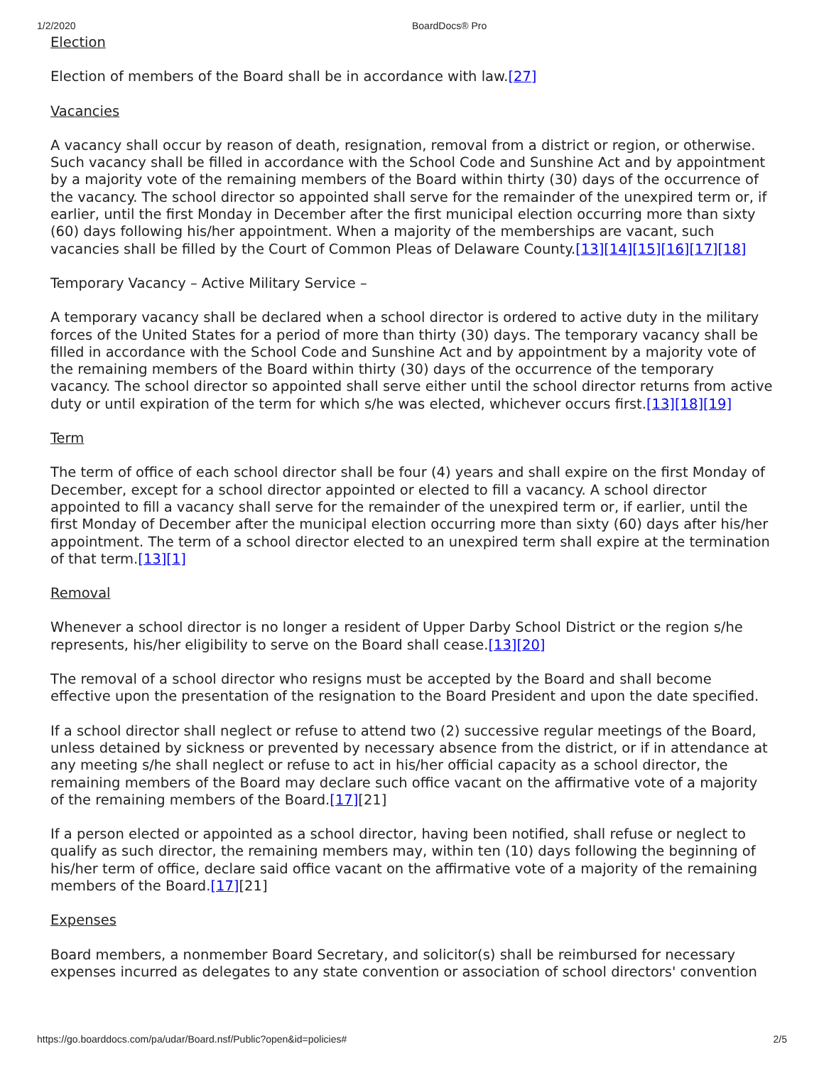1/2/2020 BoardDocs® Pro
Election
Election of members of the Board shall be in accordance with law.[27]
Vacancies
A vacancy shall occur by reason of death, resignation, removal from a district or region, or otherwise. Such vacancy shall be filled in accordance with the School Code and Sunshine Act and by appointment by a majority vote of the remaining members of the Board within thirty (30) days of the occurrence of the vacancy. The school director so appointed shall serve for the remainder of the unexpired term or, if earlier, until the first Monday in December after the first municipal election occurring more than sixty (60) days following his/her appointment. When a majority of the memberships are vacant, such vacancies shall be filled by the Court of Common Pleas of Delaware County.[13][14][15][16][17][18]
Temporary Vacancy – Active Military Service –
A temporary vacancy shall be declared when a school director is ordered to active duty in the military forces of the United States for a period of more than thirty (30) days. The temporary vacancy shall be filled in accordance with the School Code and Sunshine Act and by appointment by a majority vote of the remaining members of the Board within thirty (30) days of the occurrence of the temporary vacancy. The school director so appointed shall serve either until the school director returns from active duty or until expiration of the term for which s/he was elected, whichever occurs first.[13][18][19]
Term
The term of office of each school director shall be four (4) years and shall expire on the first Monday of December, except for a school director appointed or elected to fill a vacancy. A school director appointed to fill a vacancy shall serve for the remainder of the unexpired term or, if earlier, until the first Monday of December after the municipal election occurring more than sixty (60) days after his/her appointment. The term of a school director elected to an unexpired term shall expire at the termination of that term.[13][1]
Removal
Whenever a school director is no longer a resident of Upper Darby School District or the region s/he represents, his/her eligibility to serve on the Board shall cease.[13][20]
The removal of a school director who resigns must be accepted by the Board and shall become effective upon the presentation of the resignation to the Board President and upon the date specified.
If a school director shall neglect or refuse to attend two (2) successive regular meetings of the Board, unless detained by sickness or prevented by necessary absence from the district, or if in attendance at any meeting s/he shall neglect or refuse to act in his/her official capacity as a school director, the remaining members of the Board may declare such office vacant on the affirmative vote of a majority of the remaining members of the Board.[17][21]
If a person elected or appointed as a school director, having been notified, shall refuse or neglect to qualify as such director, the remaining members may, within ten (10) days following the beginning of his/her term of office, declare said office vacant on the affirmative vote of a majority of the remaining members of the Board.[17][21]
Expenses
Board members, a nonmember Board Secretary, and solicitor(s) shall be reimbursed for necessary expenses incurred as delegates to any state convention or association of school directors' convention
https://go.boarddocs.com/pa/udar/Board.nsf/Public?open&id=policies# 2/5